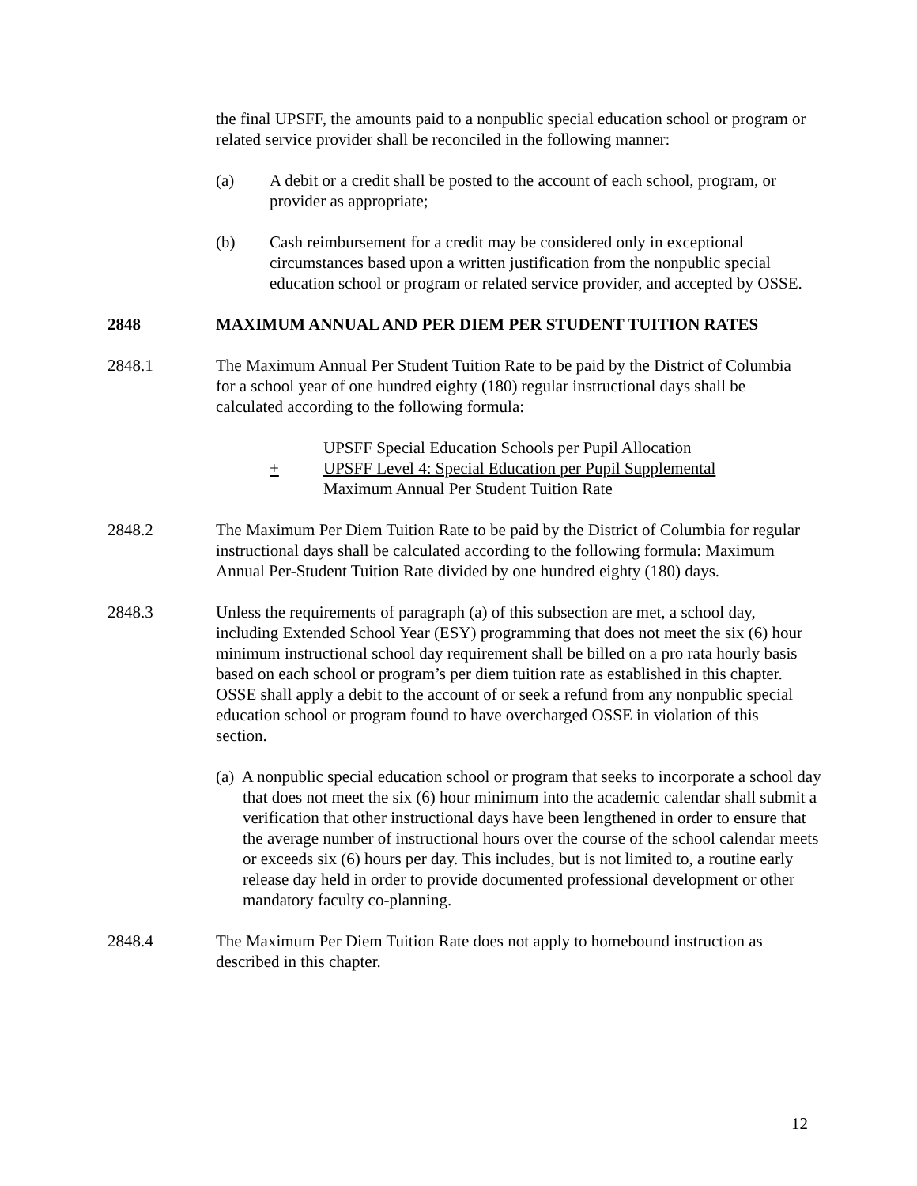the final UPSFF, the amounts paid to a nonpublic special education school or program or related service provider shall be reconciled in the following manner:
(a) A debit or a credit shall be posted to the account of each school, program, or provider as appropriate;
(b) Cash reimbursement for a credit may be considered only in exceptional circumstances based upon a written justification from the nonpublic special education school or program or related service provider, and accepted by OSSE.
2848 MAXIMUM ANNUAL AND PER DIEM PER STUDENT TUITION RATES
2848.1 The Maximum Annual Per Student Tuition Rate to be paid by the District of Columbia for a school year of one hundred eighty (180) regular instructional days shall be calculated according to the following formula:
UPSFF Special Education Schools per Pupil Allocation
+ UPSFF Level 4: Special Education per Pupil Supplemental
Maximum Annual Per Student Tuition Rate
2848.2 The Maximum Per Diem Tuition Rate to be paid by the District of Columbia for regular instructional days shall be calculated according to the following formula: Maximum Annual Per-Student Tuition Rate divided by one hundred eighty (180) days.
2848.3 Unless the requirements of paragraph (a) of this subsection are met, a school day, including Extended School Year (ESY) programming that does not meet the six (6) hour minimum instructional school day requirement shall be billed on a pro rata hourly basis based on each school or program’s per diem tuition rate as established in this chapter. OSSE shall apply a debit to the account of or seek a refund from any nonpublic special education school or program found to have overcharged OSSE in violation of this section.
(a) A nonpublic special education school or program that seeks to incorporate a school day that does not meet the six (6) hour minimum into the academic calendar shall submit a verification that other instructional days have been lengthened in order to ensure that the average number of instructional hours over the course of the school calendar meets or exceeds six (6) hours per day. This includes, but is not limited to, a routine early release day held in order to provide documented professional development or other mandatory faculty co-planning.
2848.4 The Maximum Per Diem Tuition Rate does not apply to homebound instruction as described in this chapter.
12